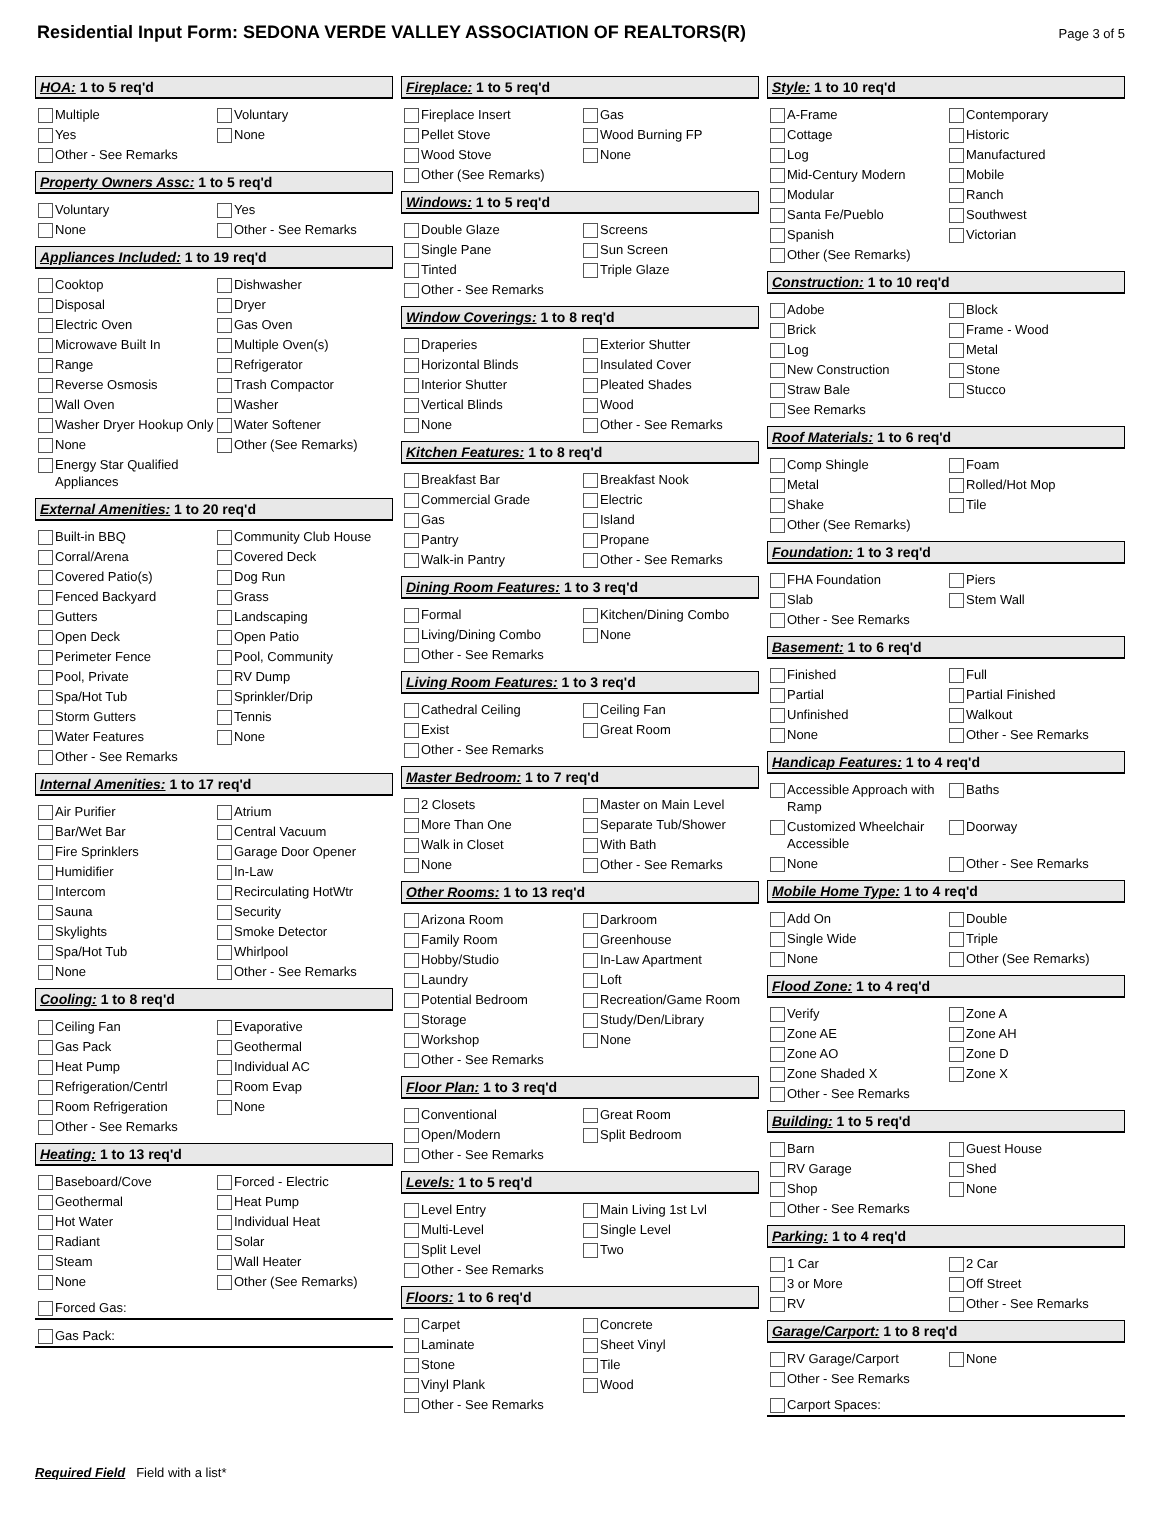Residential Input Form: SEDONA VERDE VALLEY ASSOCIATION OF REALTORS(R)
Page 3 of 5
HOA: 1 to 5 req'd
Multiple
Voluntary
Yes
None
Other - See Remarks
Property Owners Assc: 1 to 5 req'd
Voluntary
Yes
None
Other - See Remarks
Appliances Included: 1 to 19 req'd
Cooktop
Dishwasher
Disposal
Dryer
Electric Oven
Gas Oven
Microwave Built In
Multiple Oven(s)
Range
Refrigerator
Reverse Osmosis
Trash Compactor
Wall Oven
Washer
Washer Dryer Hookup Only
Water Softener
None
Other (See Remarks)
Energy Star Qualified Appliances
External Amenities: 1 to 20 req'd
Built-in BBQ
Community Club House
Corral/Arena
Covered Deck
Covered Patio(s)
Dog Run
Fenced Backyard
Grass
Gutters
Landscaping
Open Deck
Open Patio
Perimeter Fence
Pool, Community
Pool, Private
RV Dump
Spa/Hot Tub
Sprinkler/Drip
Storm Gutters
Tennis
Water Features
None
Other - See Remarks
Internal Amenities: 1 to 17 req'd
Air Purifier
Atrium
Bar/Wet Bar
Central Vacuum
Fire Sprinklers
Garage Door Opener
Humidifier
In-Law
Intercom
Recirculating HotWtr
Sauna
Security
Skylights
Smoke Detector
Spa/Hot Tub
Whirlpool
None
Other - See Remarks
Cooling: 1 to 8 req'd
Ceiling Fan
Evaporative
Gas Pack
Geothermal
Heat Pump
Individual AC
Refrigeration/Centrl
Room Evap
Room Refrigeration
None
Other - See Remarks
Heating: 1 to 13 req'd
Baseboard/Cove
Forced - Electric
Geothermal
Heat Pump
Hot Water
Individual Heat
Radiant
Solar
Steam
Wall Heater
None
Other (See Remarks)
Forced Gas:
Gas Pack:
Fireplace: 1 to 5 req'd
Fireplace Insert
Gas
Pellet Stove
Wood Burning FP
Wood Stove
None
Other (See Remarks)
Windows: 1 to 5 req'd
Double Glaze
Screens
Single Pane
Sun Screen
Tinted
Triple Glaze
Other - See Remarks
Window Coverings: 1 to 8 req'd
Draperies
Exterior Shutter
Horizontal Blinds
Insulated Cover
Interior Shutter
Pleated Shades
Vertical Blinds
Wood
None
Other - See Remarks
Kitchen Features: 1 to 8 req'd
Breakfast Bar
Breakfast Nook
Commercial Grade
Electric
Gas
Island
Pantry
Propane
Walk-in Pantry
Other - See Remarks
Dining Room Features: 1 to 3 req'd
Formal
Kitchen/Dining Combo
Living/Dining Combo
None
Other - See Remarks
Living Room Features: 1 to 3 req'd
Cathedral Ceiling
Ceiling Fan
Exist
Great Room
Other - See Remarks
Master Bedroom: 1 to 7 req'd
2 Closets
Master on Main Level
More Than One
Separate Tub/Shower
Walk in Closet
With Bath
None
Other - See Remarks
Other Rooms: 1 to 13 req'd
Arizona Room
Darkroom
Family Room
Greenhouse
Hobby/Studio
In-Law Apartment
Laundry
Loft
Potential Bedroom
Recreation/Game Room
Storage
Study/Den/Library
Workshop
None
Other - See Remarks
Floor Plan: 1 to 3 req'd
Conventional
Great Room
Open/Modern
Split Bedroom
Other - See Remarks
Levels: 1 to 5 req'd
Level Entry
Main Living 1st Lvl
Multi-Level
Single Level
Split Level
Two
Other - See Remarks
Floors: 1 to 6 req'd
Carpet
Concrete
Laminate
Sheet Vinyl
Stone
Tile
Vinyl Plank
Wood
Other - See Remarks
Style: 1 to 10 req'd
A-Frame
Contemporary
Cottage
Historic
Log
Manufactured
Mid-Century Modern
Mobile
Modular
Ranch
Santa Fe/Pueblo
Southwest
Spanish
Victorian
Other (See Remarks)
Construction: 1 to 10 req'd
Adobe
Block
Brick
Frame - Wood
Log
Metal
New Construction
Stone
Straw Bale
Stucco
See Remarks
Roof Materials: 1 to 6 req'd
Comp Shingle
Foam
Metal
Rolled/Hot Mop
Shake
Tile
Other (See Remarks)
Foundation: 1 to 3 req'd
FHA Foundation
Piers
Slab
Stem Wall
Other - See Remarks
Basement: 1 to 6 req'd
Finished
Full
Partial
Partial Finished
Unfinished
Walkout
None
Other - See Remarks
Handicap Features: 1 to 4 req'd
Accessible Approach with Ramp
Baths
Customized Wheelchair Accessible
Doorway
None
Other - See Remarks
Mobile Home Type: 1 to 4 req'd
Add On
Double
Single Wide
Triple
None
Other (See Remarks)
Flood Zone: 1 to 4 req'd
Verify
Zone A
Zone AE
Zone AH
Zone AO
Zone D
Zone Shaded X
Zone X
Other - See Remarks
Building: 1 to 5 req'd
Barn
Guest House
RV Garage
Shed
Shop
None
Other - See Remarks
Parking: 1 to 4 req'd
1 Car
2 Car
3 or More
Off Street
RV
Other - See Remarks
Garage/Carport: 1 to 8 req'd
RV Garage/Carport
None
Other - See Remarks
Carport Spaces:
Required Field Field with a list*